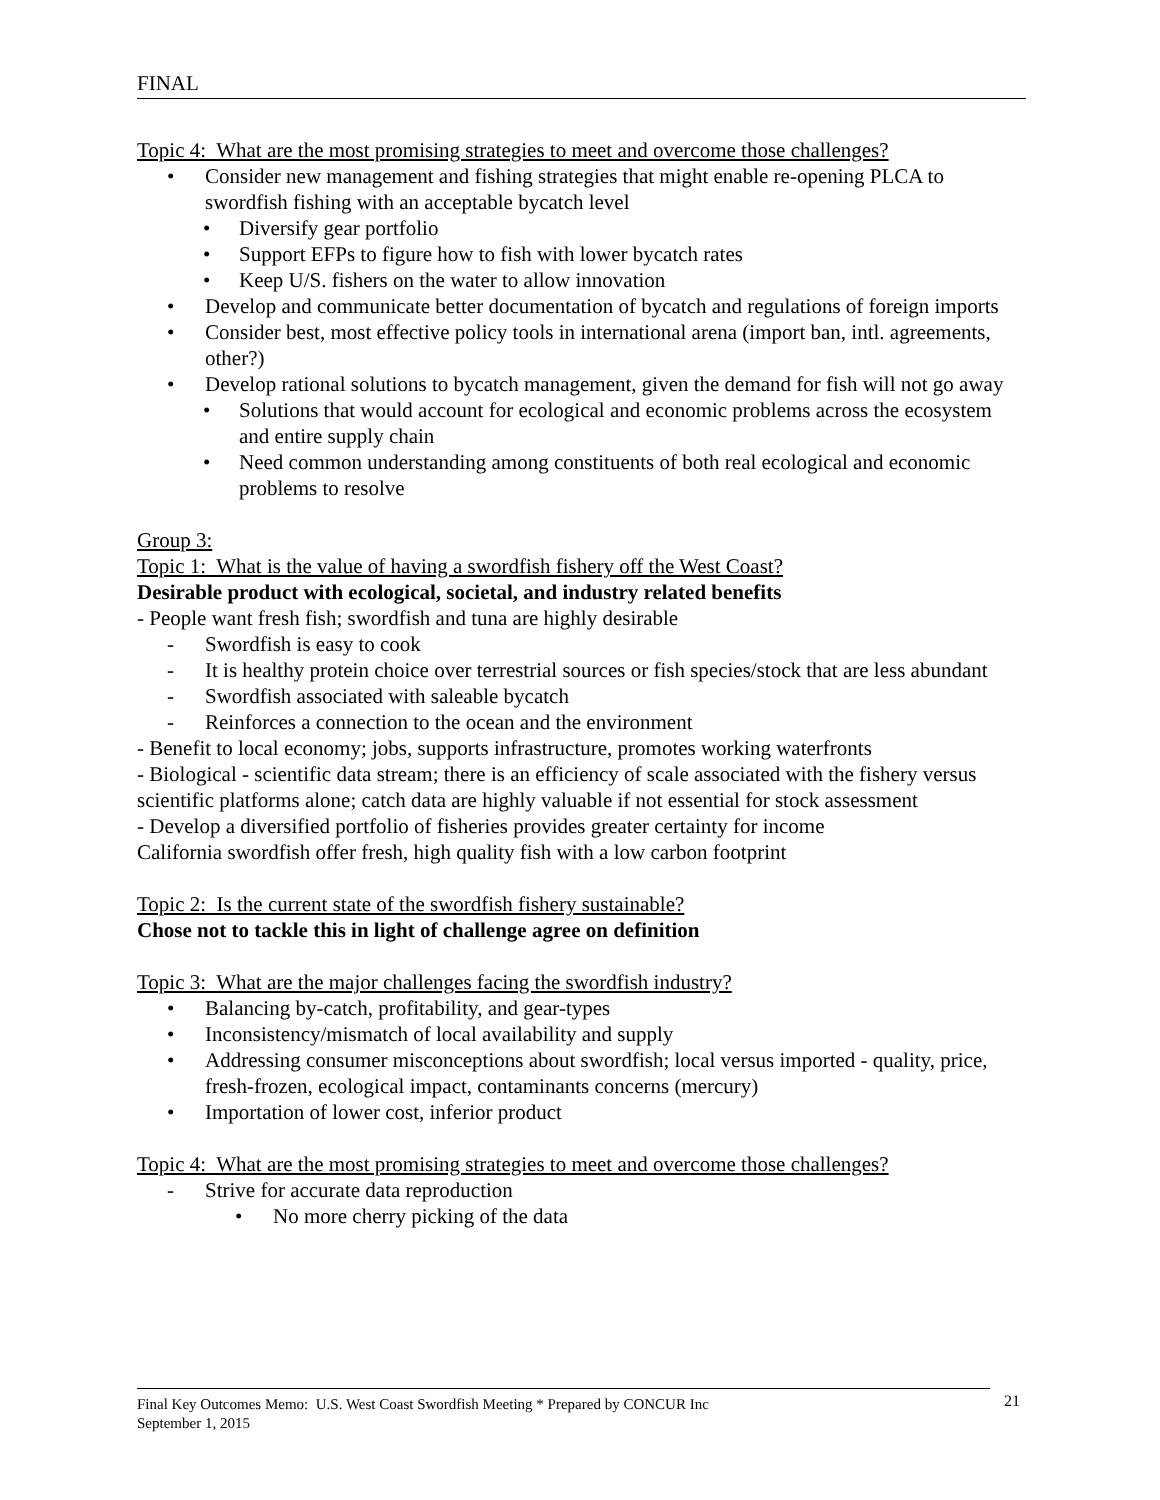FINAL
Topic 4: What are the most promising strategies to meet and overcome those challenges?
• Consider new management and fishing strategies that might enable re-opening PLCA to swordfish fishing with an acceptable bycatch level
• Diversify gear portfolio
• Support EFPs to figure how to fish with lower bycatch rates
• Keep U/S. fishers on the water to allow innovation
• Develop and communicate better documentation of bycatch and regulations of foreign imports
• Consider best, most effective policy tools in international arena (import ban, intl. agreements, other?)
• Develop rational solutions to bycatch management, given the demand for fish will not go away
• Solutions that would account for ecological and economic problems across the ecosystem and entire supply chain
• Need common understanding among constituents of both real ecological and economic problems to resolve
Group 3:
Topic 1: What is the value of having a swordfish fishery off the West Coast?
Desirable product with ecological, societal, and industry related benefits
- People want fresh fish; swordfish and tuna are highly desirable
- Swordfish is easy to cook
- It is healthy protein choice over terrestrial sources or fish species/stock that are less abundant
- Swordfish associated with saleable bycatch
- Reinforces a connection to the ocean and the environment
- Benefit to local economy; jobs, supports infrastructure, promotes working waterfronts
- Biological - scientific data stream; there is an efficiency of scale associated with the fishery versus scientific platforms alone; catch data are highly valuable if not essential for stock assessment
- Develop a diversified portfolio of fisheries provides greater certainty for income
California swordfish offer fresh, high quality fish with a low carbon footprint
Topic 2: Is the current state of the swordfish fishery sustainable?
Chose not to tackle this in light of challenge agree on definition
Topic 3: What are the major challenges facing the swordfish industry?
• Balancing by-catch, profitability, and gear-types
• Inconsistency/mismatch of local availability and supply
• Addressing consumer misconceptions about swordfish; local versus imported - quality, price, fresh-frozen, ecological impact, contaminants concerns (mercury)
• Importation of lower cost, inferior product
Topic 4: What are the most promising strategies to meet and overcome those challenges?
- Strive for accurate data reproduction
• No more cherry picking of the data
Final Key Outcomes Memo: U.S. West Coast Swordfish Meeting * Prepared by CONCUR Inc
September 1, 2015
21